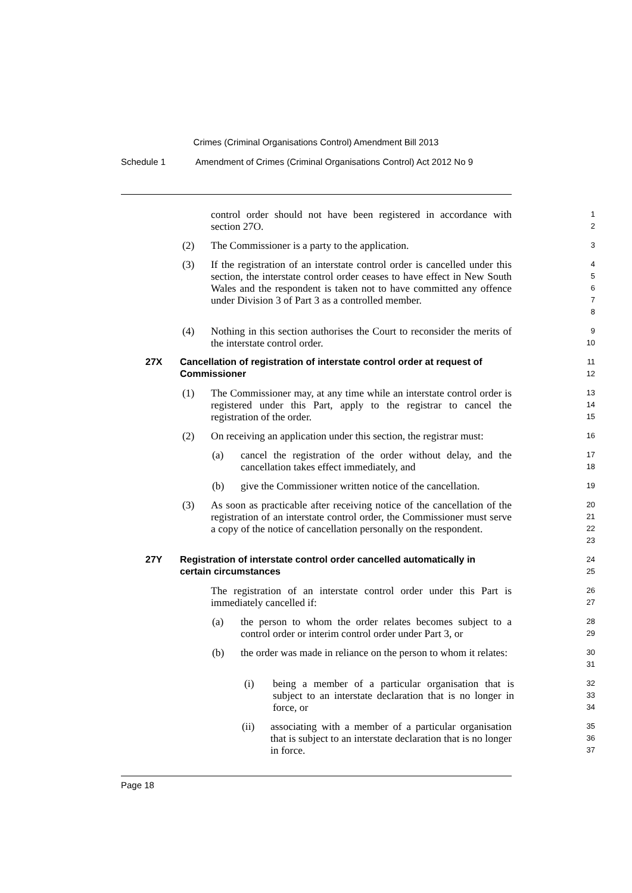Crimes (Criminal Organisations Control) Amendment Bill 2013
Schedule 1 Amendment of Crimes (Criminal Organisations Control) Act 2012 No 9
control order should not have been registered in accordance with section 27O.
1
2
(2) The Commissioner is a party to the application.
3
(3) If the registration of an interstate control order is cancelled under this section, the interstate control order ceases to have effect in New South Wales and the respondent is taken not to have committed any offence under Division 3 of Part 3 as a controlled member.
4
5
6
7
8
(4) Nothing in this section authorises the Court to reconsider the merits of the interstate control order.
9
10
27X Cancellation of registration of interstate control order at request of Commissioner
11
12
(1) The Commissioner may, at any time while an interstate control order is registered under this Part, apply to the registrar to cancel the registration of the order.
13
14
15
(2) On receiving an application under this section, the registrar must:
16
(a) cancel the registration of the order without delay, and the cancellation takes effect immediately, and
17
18
(b) give the Commissioner written notice of the cancellation.
19
(3) As soon as practicable after receiving notice of the cancellation of the registration of an interstate control order, the Commissioner must serve a copy of the notice of cancellation personally on the respondent.
20
21
22
23
27Y Registration of interstate control order cancelled automatically in certain circumstances
24
25
The registration of an interstate control order under this Part is immediately cancelled if:
26
27
(a) the person to whom the order relates becomes subject to a control order or interim control order under Part 3, or
28
29
(b) the order was made in reliance on the person to whom it relates:
30
31
(i) being a member of a particular organisation that is subject to an interstate declaration that is no longer in force, or
32
33
34
(ii) associating with a member of a particular organisation that is subject to an interstate declaration that is no longer in force.
35
36
37
Page 18